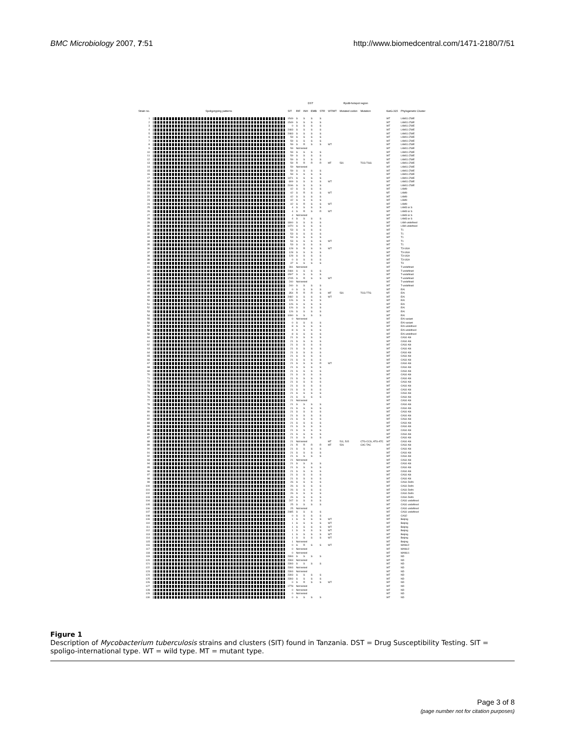BMC Microbiology 2007, 7:51 http://www.biomedcentral.com/1471-2180/7/51
| | | | DST | | | | RpoB-hotspot region | | | | |
| --- | --- | --- | --- | --- | --- | --- | --- | --- | --- | --- | --- |
| Strain no. | Spoligotyping patterns | SIT | RIF | INH | EMB | STR | WT/MT | Mutated codon | Mutation | KatG-315 | Phylogenetic Cluster |
| 1 | | 1549 | S | S | S | S | | | | WT | LAM11-ZWE |
| 2 | | 1549 | S | S | S | S | | | | WT | LAM11-ZWE |
| 3 | | 0 | S | S | S | S | | | | WT | LAM11-ZWE |
| 4 | | 2483 | S | S | S | S | | | | WT | LAM11-ZWE |
| 5 | | 2483 | S | S | S | S | | | | WT | LAM11-ZWE |
| 6 | | 59 | S | S | S | S | | | | WT | LAM11-ZWE |
| 7 | | 59 | S | S | S | S | | | | WT | LAM11-ZWE |
| 8 | | 59 | S | R | S | S | WT | | | WT | LAM11-ZWE |
| 9 | | 59 | Not tested | | | | | | | WT | LAM11-ZWE |
| 10 | | 59 | S | S | S | S | | | | WT | LAM11-ZWE |
| 11 | | 59 | S | S | S | S | | | | WT | LAM11-ZWE |
| 12 | | 59 | S | S | S | S | | | | WT | LAM11-ZWE |
| 13 | | 59 | R | R | R | R | MT | 531 | TCG-TGG | MT | LAM11-ZWE |
| 14 | | 59 | Not tested | | | | | | | WT | LAM11-ZWE |
| 15 | | 59 | S | S | S | S | | | | WT | LAM11-ZWE |
| 16 | | 59 | S | S | S | S | | | | WT | LAM11-ZWE |
| 17 | | 1471 | S | S | S | S | | | | WT | LAM11-ZWE |
| 18 | | 809 | S | S | S | S | WT | | | WT | LAM11-ZWE |
| 19 | | 2196 | S | S | S | S | | | | WT | LAM11-ZWE |
| 20 | | 42 | S | S | S | S | | | | WT | LAM9 |
| 21 | | 42 | S | R | S | S | WT | | | MT | LAM9 |
| 22 | | 42 | S | S | S | S | | | | WT | LAM9 |
| 23 | | 42 | S | S | S | S | | | | WT | LAM9 |
| 24 | | 42 | S | R | S | S | WT | | | WT | LAM9 |
| 25 | | 4 | S | S | S | S | | | | WT | LAM3 or S |
| 26 | | 4 | S | R | S | R | WT | | | WT | LAM3 or S |
| 27 | | 4 | Not tested | | | | | | | WT | LAM3 or S |
| 28 | | 4 | S | S | S | S | | | | WT | LAM3 or S |
| 29 | | 1800 | S | S | S | S | | | | WT | LAM-undefined |
| 30 | | 1470 | S | S | S | S | | | | WT | LAM-undefined |
| 31 | | 53 | S | S | S | S | | | | WT | T1 |
| 32 | | 53 | S | S | S | S | | | | WT | T1 |
| 33 | | 53 | S | S | S | S | | | | WT | T1 |
| 34 | | 53 | S | S | S | S | WT | | | WT | T1 |
| 35 | | 53 | S | S | S | S | | | | WT | T1 |
| 36 | | 128 | S | R | S | S | WT | | | WT | T3-UGA |
| 37 | | 128 | S | S | S | S | | | | WT | T3-UGA |
| 38 | | 128 | S | S | S | S | | | | WT | T3-UGA |
| 39 | | 0 | S | S | S | S | | | | WT | T3-UGA |
| 40 | | 37 | S | S | S | S | | | | WT | T3 |
| 41 | | 281 | Not tested | | | | | | | WT | T-undefined |
| 42 | | 2484 | S | S | S | S | | | | WT | T-undefined |
| 43 | | 1597 | S | S | S | S | | | | WT | T-undefined |
| 44 | | 1745 | S | R | S | S | WT | | | WT | T-undefined |
| 45 | | 240 | Not tested | | | | | | | WT | T-undefined |
| 46 | | 240 | S | S | S | S | | | | WT | T-undefined |
| 47 | | 0 | S | S | S | S | | | | WT | EAI |
| 48 | | 354 | R | R | R | S | MT | 531 | TCG-TTG | MT | EAI |
| 49 | | 2482 | S | S | S | S | WT | | | WT | EAI |
| 50 | | 126 | S | S | S | S | | | | WT | EAI |
| 51 | | 126 | S | S | S | S | | | | WT | EAI |
| 52 | | 126 | S | S | S | S | | | | WT | EAI |
| 53 | | 126 | S | S | S | S | | | | WT | EAI |
| 54 | | 1090 | S | S | S | S | | | | WT | EAI |
| 55 | | 0 | Not tested | | | | | | | WT | EAI-variant |
| 56 | | 0 | S | S | S | S | | | | WT | EAI-variant |
| 57 | | 8 | S | S | S | S | | | | WT | EAI-undefined |
| 58 | | 8 | S | S | S | S | | | | WT | EAI-undefined |
| 59 | | 8 | S | S | S | S | | | | WT | EAI-undefined |
| 60 | | 21 | S | S | S | S | | | | WT | CAS1-Kili |
| 61 | | 21 | S | S | S | S | | | | WT | CAS1-Kili |
| 62 | | 21 | S | S | S | S | | | | WT | CAS1-Kili |
| 63 | | 21 | S | S | S | S | | | | WT | CAS1-Kili |
| 64 | | 21 | S | S | S | S | | | | WT | CAS1-Kili |
| 65 | | 21 | S | S | S | S | | | | WT | CAS1-Kili |
| 66 | | 21 | S | S | S | S | | | | WT | CAS1-Kili |
| 67 | | 21 | S | S | S | R | WT | | | WT | CAS1-Kili |
| 68 | | 21 | S | S | S | S | | | | WT | CAS1-Kili |
| 69 | | 21 | S | S | S | S | | | | WT | CAS1-Kili |
| 70 | | 21 | S | S | S | S | | | | WT | CAS1-Kili |
| 71 | | 21 | S | S | S | S | | | | WT | CAS1-Kili |
| 72 | | 21 | S | S | S | S | | | | WT | CAS1-Kili |
| 73 | | 21 | S | S | S | S | | | | WT | CAS1-Kili |
| 74 | | 21 | S | S | S | S | | | | WT | CAS1-Kili |
| 75 | | 21 | S | S | S | S | | | | WT | CAS1-Kili |
| 76 | | 21 | S | S | S | S | | | | WT | CAS1-Kili |
| 77 | | 21 | Not tested | | | | | | | WT | CAS1-Kili |
| 78 | | 21 | S | S | S | S | | | | WT | CAS1-Kili |
| 79 | | 21 | S | S | S | S | | | | WT | CAS1-Kili |
| 80 | | 21 | S | S | S | S | | | | WT | CAS1-Kili |
| 81 | | 21 | S | S | S | S | | | | WT | CAS1-Kili |
| 82 | | 21 | S | S | S | S | | | | WT | CAS1-Kili |
| 83 | | 21 | S | S | S | S | | | | WT | CAS1-Kili |
| 84 | | 21 | S | S | S | S | | | | WT | CAS1-Kili |
| 85 | | 21 | S | S | S | S | | | | WT | CAS1-Kili |
| 86 | | 21 | S | S | S | S | | | | WT | CAS1-Kili |
| 87 | | 21 | S | S | S | S | | | | WT | CAS1-Kili |
| 88 | | 21 | Not tested | | | | MT | 511, 515 | CTG-CCG, ATG-ATC | WT | CAS1-Kili |
| 89 | | 21 | R | R | R | R | MT | 526 | CAC-TAC | WT | CAS1-Kili |
| 90 | | 21 | S | S | S | S | | | | WT | CAS1-Kili |
| 91 | | 21 | S | S | S | S | | | | WT | CAS1-Kili |
| 92 | | 21 | S | S | S | S | | | | WT | CAS1-Kili |
| 93 | | 21 | Not tested | | | | | | | WT | CAS1-Kili |
| 94 | | 21 | S | S | S | S | | | | WT | CAS1-Kili |
| 95 | | 21 | S | S | S | S | | | | WT | CAS1-Kili |
| 96 | | 21 | S | S | S | S | | | | WT | CAS1-Kili |
| 97 | | 21 | S | S | S | S | | | | WT | CAS1-Kili |
| 98 | | 21 | S | S | S | S | | | | WT | CAS1-Kili |
| 99 | | 26 | S | S | S | S | | | | WT | CAS1-Delhi |
| 100 | | 26 | S | S | S | S | | | | WT | CAS1-Delhi |
| 101 | | 26 | S | S | S | S | | | | WT | CAS1-Delhi |
| 102 | | 26 | S | S | S | S | | | | WT | CAS1-Delhi |
| 103 | | 26 | S | S | S | S | | | | WT | CAS1-Delhi |
| 104 | | 247 | S | S | S | S | | | | WT | CAS1-undefined |
| 105 | | 25 | S | S | S | S | | | | WT | CAS1-undefined |
| 106 | | 25 | Not tested | | | | | | | WT | CAS1-undefined |
| 107 | | 2485 | S | S | S | S | | | | WT | CAS1-undefined |
| 108 | | 0 | S | S | S | S | | | | WT | CAS2 |
| 109 | | 1 | S | S | S | S | WT | | | WT | Beijing |
| 110 | | 1 | S | S | S | S | WT | | | WT | Beijing |
| 111 | | 1 | S | S | S | S | WT | | | WT | Beijing |
| 112 | | 1 | S | S | S | S | WT | | | WT | Beijing |
| 113 | | 1 | S | S | S | S | WT | | | WT | Beijing |
| 114 | | 1 | S | S | S | S | WT | | | WT | Beijing |
| 115 | | 1 | Not tested | | | | | | | WT | Beijing |
| 116 | | 0 | S | R | S | S | WT | | | WT | MANU2 |
| 117 | | 0 | Not tested | | | | | | | WT | MANU2 |
| 118 | | 0 | Not tested | | | | | | | WT | MANU1 |
| 119 | | 2393 | S | S | S | S | | | | WT | ND |
| 120 | | 2393 | Not tested | | | | | | | WT | ND |
| 121 | | 2393 | S | S | S | S | | | | WT | ND |
| 122 | | 2393 | Not tested | | | | | | | WT | ND |
| 123 | | 2393 | Not tested | | | | | | | WT | ND |
| 124 | | 2393 | S | S | S | S | | | | WT | ND |
| 125 | | 2393 | S | S | S | S | | | | WT | ND |
| 126 | | 0 | S | R | S | S | WT | | | WT | ND |
| 127 | | 1778 | Not tested | | | | | | | WT | ND |
| 128 | | 0 | Not tested | | | | | | | WT | ND |
| 129 | | 0 | Not tested | | | | | | | WT | ND |
| 130 | | 0 | S | S | S | S | | | | WT | ND |
Figure 1
Description of Mycobacterium tuberculosis strains and clusters (SIT) found in Tanzania. DST = Drug Susceptibility Testing. SIT = spoligo-international type. WT = wild type. MT = mutant type.
Page 3 of 8
(page number not for citation purposes)